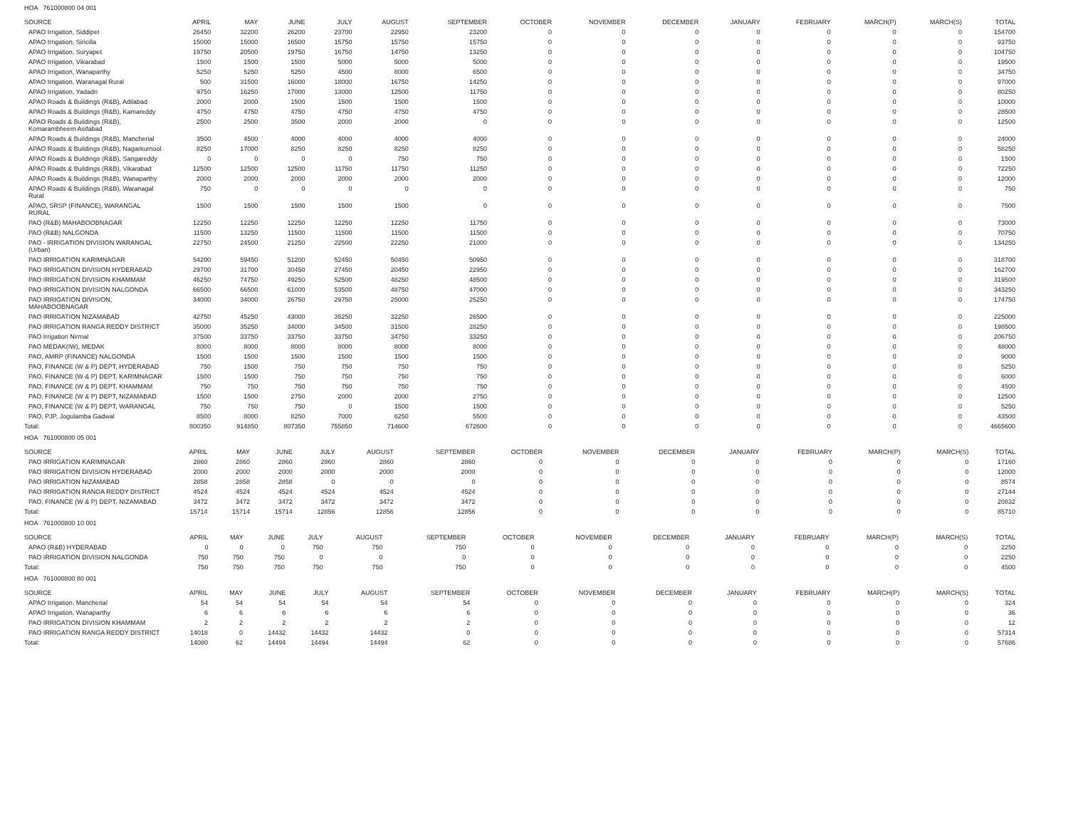HOA 761000800 04 001
| SOURCE | APRIL | MAY | JUNE | JULY | AUGUST | SEPTEMBER | OCTOBER | NOVEMBER | DECEMBER | JANUARY | FEBRUARY | MARCH(P) | MARCH(S) | TOTAL |
| --- | --- | --- | --- | --- | --- | --- | --- | --- | --- | --- | --- | --- | --- | --- |
| APAO Irrigation, Siddipet | 26450 | 32200 | 26200 | 23700 | 22950 | 23200 | 0 | 0 | 0 | 0 | 0 | 0 | 0 | 154700 |
| APAO Irrigation, Siricilla | 15000 | 15000 | 16500 | 15750 | 15750 | 15750 | 0 | 0 | 0 | 0 | 0 | 0 | 0 | 93750 |
| APAO Irrigation, Suryapet | 19750 | 20500 | 19750 | 16750 | 14750 | 13250 | 0 | 0 | 0 | 0 | 0 | 0 | 0 | 104750 |
| APAO Irrigation, Vikarabad | 1500 | 1500 | 1500 | 5000 | 5000 | 5000 | 0 | 0 | 0 | 0 | 0 | 0 | 0 | 19500 |
| APAO Irrigation, Wanaparthy | 5250 | 5250 | 5250 | 4500 | 8000 | 6500 | 0 | 0 | 0 | 0 | 0 | 0 | 0 | 34750 |
| APAO Irrigation, Waranagal Rural | 500 | 31500 | 16000 | 18000 | 16750 | 14250 | 0 | 0 | 0 | 0 | 0 | 0 | 0 | 97000 |
| APAO Irrigation, Yadadri | 9750 | 16250 | 17000 | 13000 | 12500 | 11750 | 0 | 0 | 0 | 0 | 0 | 0 | 0 | 80250 |
| APAO Roads & Buildings (R&B), Adilabad | 2000 | 2000 | 1500 | 1500 | 1500 | 1500 | 0 | 0 | 0 | 0 | 0 | 0 | 0 | 10000 |
| APAO Roads & Buildings (R&B), Kamareddy | 4750 | 4750 | 4750 | 4750 | 4750 | 4750 | 0 | 0 | 0 | 0 | 0 | 0 | 0 | 28500 |
| APAO Roads & Buildings (R&B), Komarambheem Asifabad | 2500 | 2500 | 3500 | 2000 | 2000 | 0 | 0 | 0 | 0 | 0 | 0 | 0 | 0 | 12500 |
| APAO Roads & Buildings (R&B), Mancherial | 3500 | 4500 | 4000 | 4000 | 4000 | 4000 | 0 | 0 | 0 | 0 | 0 | 0 | 0 | 24000 |
| APAO Roads & Buildings (R&B), Nagarkurnool | 8250 | 17000 | 8250 | 8250 | 8250 | 8250 | 0 | 0 | 0 | 0 | 0 | 0 | 0 | 58250 |
| APAO Roads & Buildings (R&B), Sangareddy | 0 | 0 | 0 | 0 | 750 | 750 | 0 | 0 | 0 | 0 | 0 | 0 | 0 | 1500 |
| APAO Roads & Buildings (R&B), Vikarabad | 12500 | 12500 | 12500 | 11750 | 11750 | 11250 | 0 | 0 | 0 | 0 | 0 | 0 | 0 | 72250 |
| APAO Roads & Buildings (R&B), Wanaparthy | 2000 | 2000 | 2000 | 2000 | 2000 | 2000 | 0 | 0 | 0 | 0 | 0 | 0 | 0 | 12000 |
| APAO Roads & Buildings (R&B), Waranagal Rural | 750 | 0 | 0 | 0 | 0 | 0 | 0 | 0 | 0 | 0 | 0 | 0 | 0 | 750 |
| APAO, SRSP (FINANCE), WARANGAL RURAL | 1500 | 1500 | 1500 | 1500 | 1500 | 0 | 0 | 0 | 0 | 0 | 0 | 0 | 0 | 7500 |
| PAO (R&B) MAHABOOBNAGAR | 12250 | 12250 | 12250 | 12250 | 12250 | 11750 | 0 | 0 | 0 | 0 | 0 | 0 | 0 | 73000 |
| PAO (R&B) NALGONDA | 11500 | 13250 | 11500 | 11500 | 11500 | 11500 | 0 | 0 | 0 | 0 | 0 | 0 | 0 | 70750 |
| PAO - IRRIGATION DIVISION WARANGAL (Urban) | 22750 | 24500 | 21250 | 22500 | 22250 | 21000 | 0 | 0 | 0 | 0 | 0 | 0 | 0 | 134250 |
| PAO IRRIGATION KARIMNAGAR | 54200 | 59450 | 51200 | 52450 | 50450 | 50950 | 0 | 0 | 0 | 0 | 0 | 0 | 0 | 318700 |
| PAO IRRIGATION DIVISION HYDERABAD | 29700 | 31700 | 30450 | 27450 | 20450 | 22950 | 0 | 0 | 0 | 0 | 0 | 0 | 0 | 162700 |
| PAO IRRIGATION DIVISION KHAMMAM | 46250 | 74750 | 49250 | 52500 | 48250 | 48500 | 0 | 0 | 0 | 0 | 0 | 0 | 0 | 319500 |
| PAO IRRIGATION DIVISION NALGONDA | 66500 | 66500 | 61000 | 53500 | 48750 | 47000 | 0 | 0 | 0 | 0 | 0 | 0 | 0 | 343250 |
| PAO IRRIGATION DIVISION, MAHABOOBNAGAR | 34000 | 34000 | 26750 | 29750 | 25000 | 25250 | 0 | 0 | 0 | 0 | 0 | 0 | 0 | 174750 |
| PAO IRRIGATION NIZAMABAD | 42750 | 45250 | 43000 | 35250 | 32250 | 26500 | 0 | 0 | 0 | 0 | 0 | 0 | 0 | 225000 |
| PAO IRRIGATION RANGA REDDY DISTRICT | 35000 | 35250 | 34000 | 34500 | 31500 | 28250 | 0 | 0 | 0 | 0 | 0 | 0 | 0 | 198500 |
| PAO Irrigation Nirmal | 37500 | 33750 | 33750 | 33750 | 34750 | 33250 | 0 | 0 | 0 | 0 | 0 | 0 | 0 | 206750 |
| PAO MEDAK(IW), MEDAK | 8000 | 8000 | 8000 | 8000 | 8000 | 8000 | 0 | 0 | 0 | 0 | 0 | 0 | 0 | 48000 |
| PAO, AMRP (FINANCE) NALGONDA | 1500 | 1500 | 1500 | 1500 | 1500 | 1500 | 0 | 0 | 0 | 0 | 0 | 0 | 0 | 9000 |
| PAO, FINANCE (W & P) DEPT, HYDERABAD | 750 | 1500 | 750 | 750 | 750 | 750 | 0 | 0 | 0 | 0 | 0 | 0 | 0 | 5250 |
| PAO, FINANCE (W & P) DEPT, KARIMNAGAR | 1500 | 1500 | 750 | 750 | 750 | 750 | 0 | 0 | 0 | 0 | 0 | 0 | 0 | 6000 |
| PAO, FINANCE (W & P) DEPT, KHAMMAM | 750 | 750 | 750 | 750 | 750 | 750 | 0 | 0 | 0 | 0 | 0 | 0 | 0 | 4500 |
| PAO, FINANCE (W & P) DEPT, NIZAMABAD | 1500 | 1500 | 2750 | 2000 | 2000 | 2750 | 0 | 0 | 0 | 0 | 0 | 0 | 0 | 12500 |
| PAO, FINANCE (W & P) DEPT, WARANGAL | 750 | 750 | 750 | 0 | 1500 | 1500 | 0 | 0 | 0 | 0 | 0 | 0 | 0 | 5250 |
| PAO, PJP, Jogulamba Gadwal | 8500 | 8000 | 8250 | 7000 | 6250 | 5500 | 0 | 0 | 0 | 0 | 0 | 0 | 0 | 43500 |
| Total: | 800350 | 914850 | 807350 | 755850 | 714600 | 672600 | 0 | 0 | 0 | 0 | 0 | 0 | 0 | 4665600 |
HOA 761000800 05 001
| SOURCE | APRIL | MAY | JUNE | JULY | AUGUST | SEPTEMBER | OCTOBER | NOVEMBER | DECEMBER | JANUARY | FEBRUARY | MARCH(P) | MARCH(S) | TOTAL |
| --- | --- | --- | --- | --- | --- | --- | --- | --- | --- | --- | --- | --- | --- | --- |
| PAO IRRIGATION KARIMNAGAR | 2860 | 2860 | 2860 | 2860 | 2860 | 2860 | 0 | 0 | 0 | 0 | 0 | 0 | 0 | 17160 |
| PAO IRRIGATION DIVISION HYDERABAD | 2000 | 2000 | 2000 | 2000 | 2000 | 2000 | 0 | 0 | 0 | 0 | 0 | 0 | 0 | 12000 |
| PAO IRRIGATION NIZAMABAD | 2858 | 2858 | 2858 | 0 | 0 | 0 | 0 | 0 | 0 | 0 | 0 | 0 | 0 | 8574 |
| PAO IRRIGATION RANGA REDDY DISTRICT | 4524 | 4524 | 4524 | 4524 | 4524 | 4524 | 0 | 0 | 0 | 0 | 0 | 0 | 0 | 27144 |
| PAO, FINANCE (W & P) DEPT, NIZAMABAD | 3472 | 3472 | 3472 | 3472 | 3472 | 3472 | 0 | 0 | 0 | 0 | 0 | 0 | 0 | 20832 |
| Total: | 15714 | 15714 | 15714 | 12856 | 12856 | 12856 | 0 | 0 | 0 | 0 | 0 | 0 | 0 | 85710 |
HOA 761000800 10 001
| SOURCE | APRIL | MAY | JUNE | JULY | AUGUST | SEPTEMBER | OCTOBER | NOVEMBER | DECEMBER | JANUARY | FEBRUARY | MARCH(P) | MARCH(S) | TOTAL |
| --- | --- | --- | --- | --- | --- | --- | --- | --- | --- | --- | --- | --- | --- | --- |
| APAO (R&B) HYDERABAD | 0 | 0 | 0 | 750 | 750 | 750 | 0 | 0 | 0 | 0 | 0 | 0 | 0 | 2250 |
| PAO IRRIGATION DIVISION NALGONDA | 750 | 750 | 750 | 0 | 0 | 0 | 0 | 0 | 0 | 0 | 0 | 0 | 0 | 2250 |
| Total: | 750 | 750 | 750 | 750 | 750 | 750 | 0 | 0 | 0 | 0 | 0 | 0 | 0 | 4500 |
HOA 761000800 80 001
| SOURCE | APRIL | MAY | JUNE | JULY | AUGUST | SEPTEMBER | OCTOBER | NOVEMBER | DECEMBER | JANUARY | FEBRUARY | MARCH(P) | MARCH(S) | TOTAL |
| --- | --- | --- | --- | --- | --- | --- | --- | --- | --- | --- | --- | --- | --- | --- |
| APAO Irrigation, Mancherial | 54 | 54 | 54 | 54 | 54 | 54 | 0 | 0 | 0 | 0 | 0 | 0 | 0 | 324 |
| APAO Irrigation, Wanaparthy | 6 | 6 | 6 | 6 | 6 | 6 | 0 | 0 | 0 | 0 | 0 | 0 | 0 | 36 |
| PAO IRRIGATION DIVISION KHAMMAM | 2 | 2 | 2 | 2 | 2 | 2 | 0 | 0 | 0 | 0 | 0 | 0 | 0 | 12 |
| PAO IRRIGATION RANGA REDDY DISTRICT | 14018 | 0 | 14432 | 14432 | 14432 | 0 | 0 | 0 | 0 | 0 | 0 | 0 | 0 | 57314 |
| Total: | 14080 | 62 | 14494 | 14494 | 14494 | 62 | 0 | 0 | 0 | 0 | 0 | 0 | 0 | 57686 |